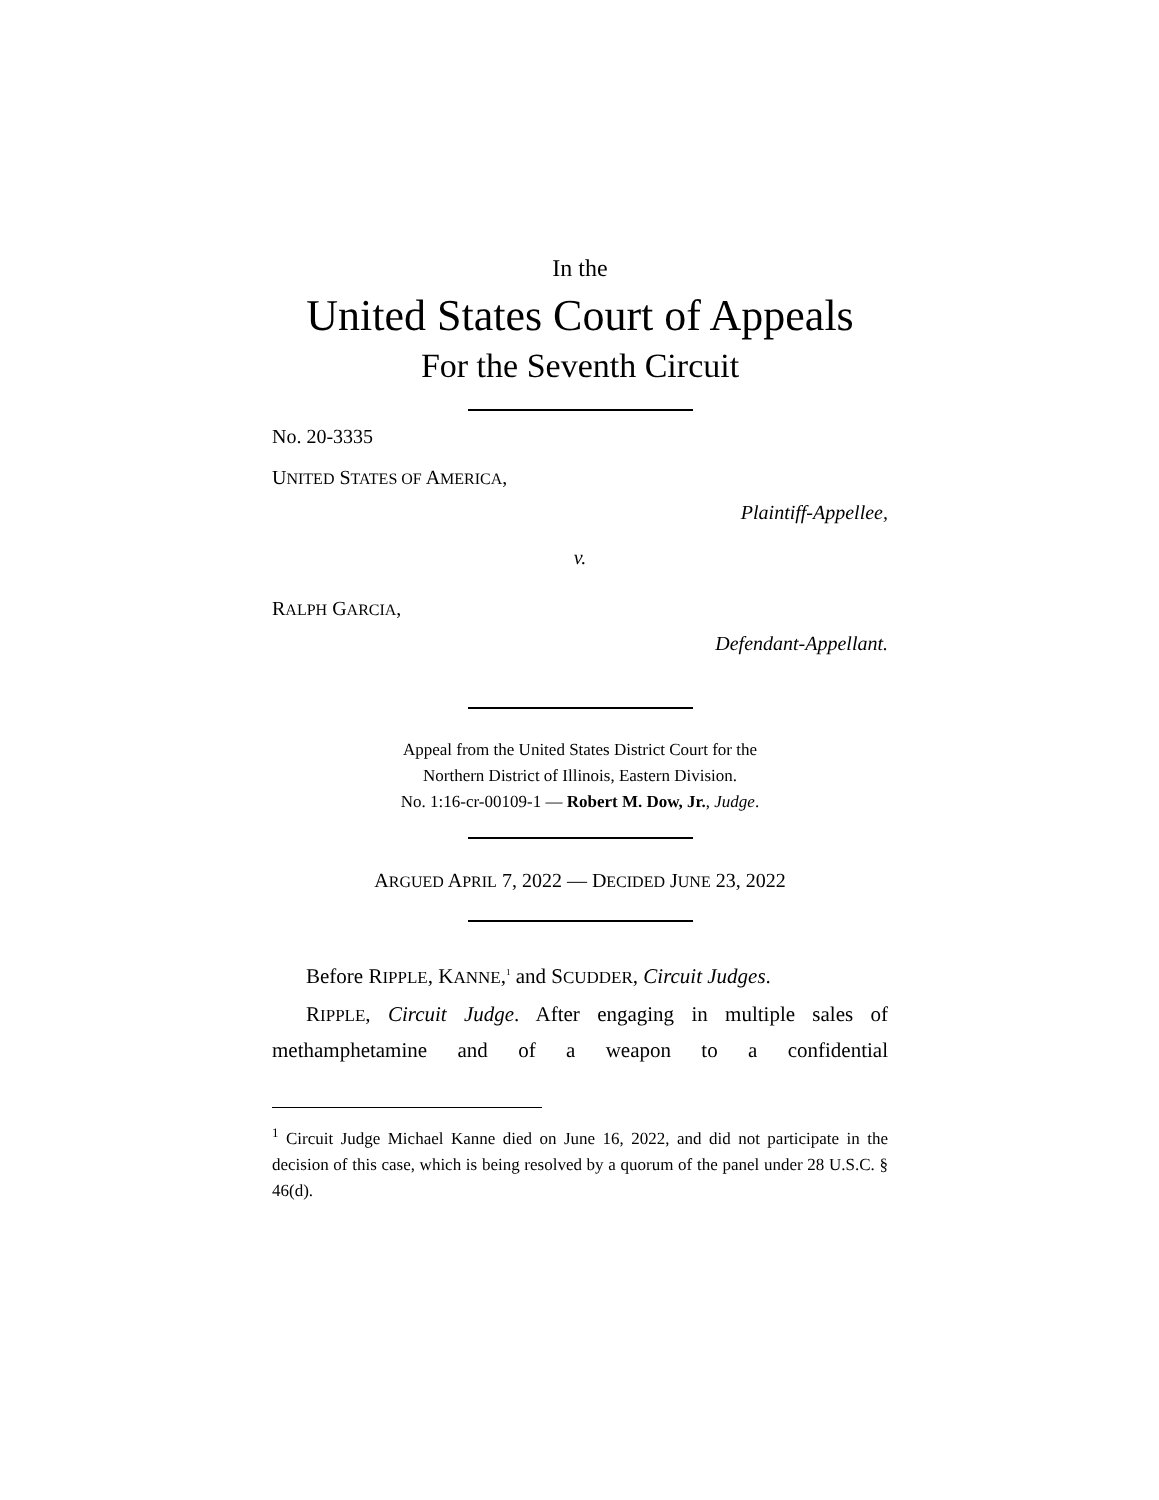In the
United States Court of Appeals
For the Seventh Circuit
No. 20-3335
UNITED STATES OF AMERICA,
Plaintiff-Appellee,
v.
RALPH GARCIA,
Defendant-Appellant.
Appeal from the United States District Court for the
Northern District of Illinois, Eastern Division.
No. 1:16-cr-00109-1 — Robert M. Dow, Jr., Judge.
ARGUED APRIL 7, 2022 — DECIDED JUNE 23, 2022
Before RIPPLE, KANNE,<sup>1</sup> and SCUDDER, Circuit Judges.
RIPPLE, Circuit Judge. After engaging in multiple sales of methamphetamine and of a weapon to a confidential
<sup>1</sup> Circuit Judge Michael Kanne died on June 16, 2022, and did not participate in the decision of this case, which is being resolved by a quorum of the panel under 28 U.S.C. § 46(d).